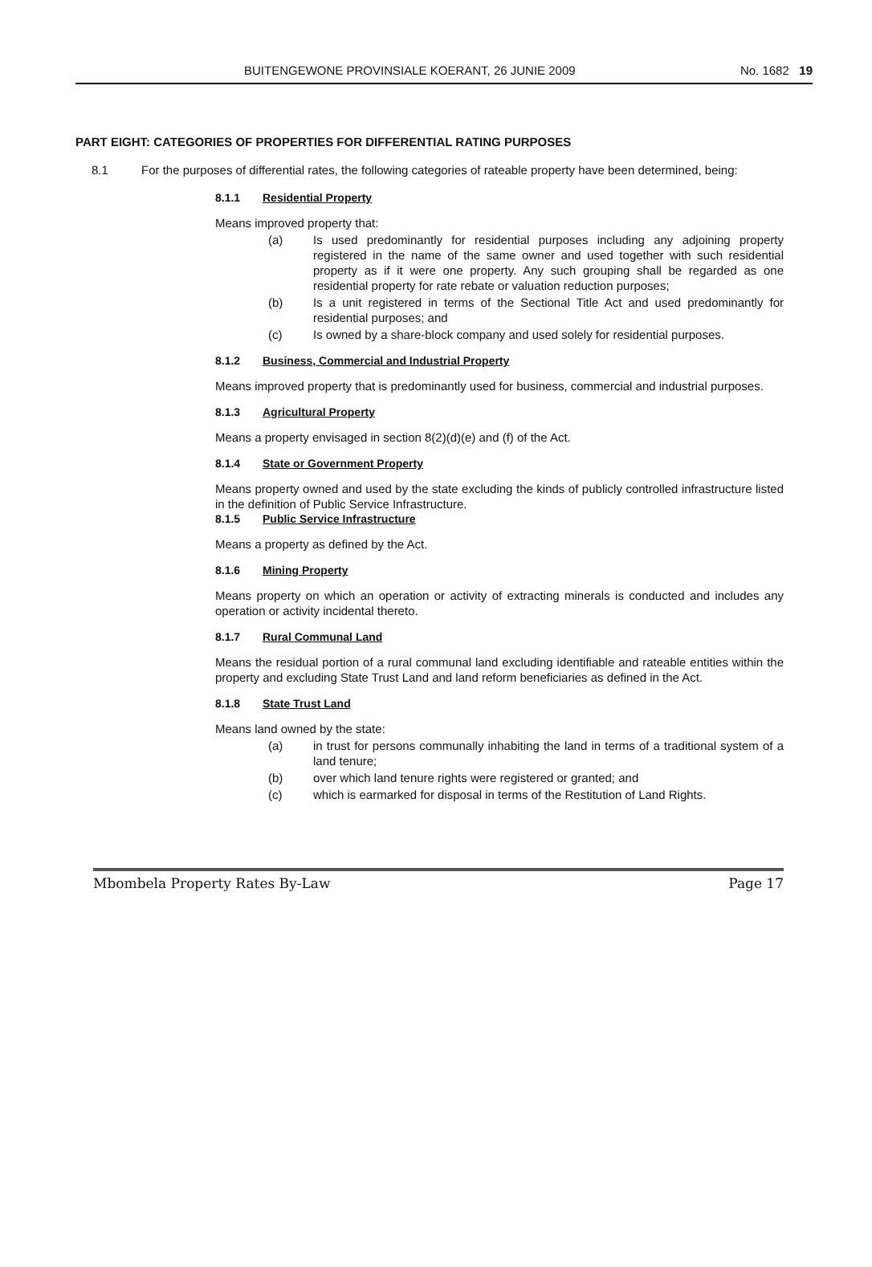BUITENGEWONE PROVINSIALE KOERANT, 26 JUNIE 2009 No. 1682 19
PART EIGHT: CATEGORIES OF PROPERTIES FOR DIFFERENTIAL RATING PURPOSES
8.1 For the purposes of differential rates, the following categories of rateable property have been determined, being:
8.1.1 Residential Property
Means improved property that:
(a) Is used predominantly for residential purposes including any adjoining property registered in the name of the same owner and used together with such residential property as if it were one property. Any such grouping shall be regarded as one residential property for rate rebate or valuation reduction purposes;
(b) Is a unit registered in terms of the Sectional Title Act and used predominantly for residential purposes; and
(c) Is owned by a share-block company and used solely for residential purposes.
8.1.2 Business, Commercial and Industrial Property
Means improved property that is predominantly used for business, commercial and industrial purposes.
8.1.3 Agricultural Property
Means a property envisaged in section 8(2)(d)(e) and (f) of the Act.
8.1.4 State or Government Property
Means property owned and used by the state excluding the kinds of publicly controlled infrastructure listed in the definition of Public Service Infrastructure.
8.1.5 Public Service Infrastructure
Means a property as defined by the Act.
8.1.6 Mining Property
Means property on which an operation or activity of extracting minerals is conducted and includes any operation or activity incidental thereto.
8.1.7 Rural Communal Land
Means the residual portion of a rural communal land excluding identifiable and rateable entities within the property and excluding State Trust Land and land reform beneficiaries as defined in the Act.
8.1.8 State Trust Land
Means land owned by the state:
(a) in trust for persons communally inhabiting the land in terms of a traditional system of a land tenure;
(b) over which land tenure rights were registered or granted; and
(c) which is earmarked for disposal in terms of the Restitution of Land Rights.
Mbombela Property Rates By-Law Page 17